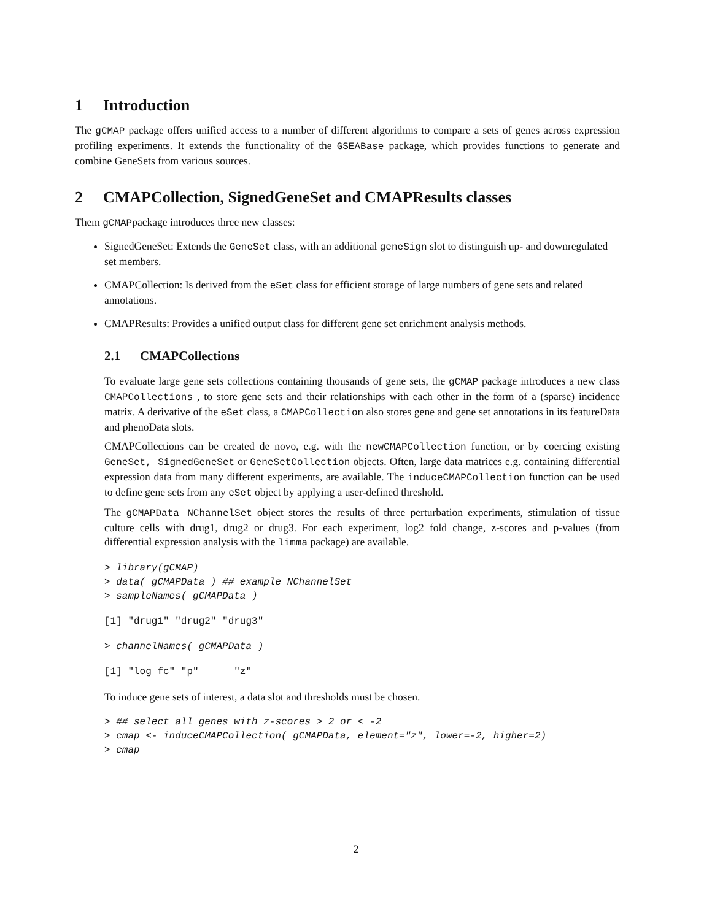1 Introduction
The gCMAP package offers unified access to a number of different algorithms to compare a sets of genes across expression profiling experiments. It extends the functionality of the GSEABase package, which provides functions to generate and combine GeneSets from various sources.
2 CMAPCollection, SignedGeneSet and CMAPResults classes
Them gCMAPpackage introduces three new classes:
SignedGeneSet: Extends the GeneSet class, with an additional geneSign slot to distinguish up- and downregulated set members.
CMAPCollection: Is derived from the eSet class for efficient storage of large numbers of gene sets and related annotations.
CMAPResults: Provides a unified output class for different gene set enrichment analysis methods.
2.1 CMAPCollections
To evaluate large gene sets collections containing thousands of gene sets, the gCMAP package introduces a new class CMAPCollections , to store gene sets and their relationships with each other in the form of a (sparse) incidence matrix. A derivative of the eSet class, a CMAPCollection also stores gene and gene set annotations in its featureData and phenoData slots.
CMAPCollections can be created de novo, e.g. with the newCMAPCollection function, or by coercing existing GeneSet, SignedGeneSet or GeneSetCollection objects. Often, large data matrices e.g. containing differential expression data from many different experiments, are available. The inducеCMAPCollection function can be used to define gene sets from any eSet object by applying a user-defined threshold.
The gCMAPData NChannelSet object stores the results of three perturbation experiments, stimulation of tissue culture cells with drug1, drug2 or drug3. For each experiment, log2 fold change, z-scores and p-values (from differential expression analysis with the limma package) are available.
> library(gCMAP)
> data( gCMAPData ) ## example NChannelSet
> sampleNames( gCMAPData )
[1] "drug1" "drug2" "drug3"
> channelNames( gCMAPData )
[1] "log_fc" "p"      "z"
To induce gene sets of interest, a data slot and thresholds must be chosen.
> ## select all genes with z-scores > 2 or < -2
> cmap <- induceCMAPCollection( gCMAPData, element="z", lower=-2, higher=2)
> cmap
2